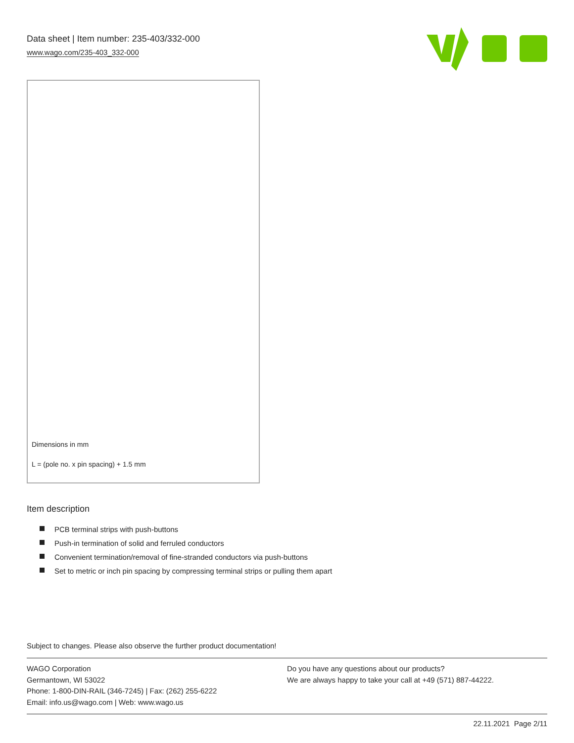Data sheet | Item number: 235-403/332-000
www.wago.com/235-403_332-000
Dimensions in mm
L = (pole no. x pin spacing) + 1.5 mm
Item description
PCB terminal strips with push-buttons
Push-in termination of solid and ferruled conductors
Convenient termination/removal of fine-stranded conductors via push-buttons
Set to metric or inch pin spacing by compressing terminal strips or pulling them apart
Subject to changes. Please also observe the further product documentation!
WAGO Corporation
Germantown, WI 53022
Phone: 1-800-DIN-RAIL (346-7245) | Fax: (262) 255-6222
Email: info.us@wago.com | Web: www.wago.us
Do you have any questions about our products?
We are always happy to take your call at +49 (571) 887-44222.
22.11.2021 Page 2/11